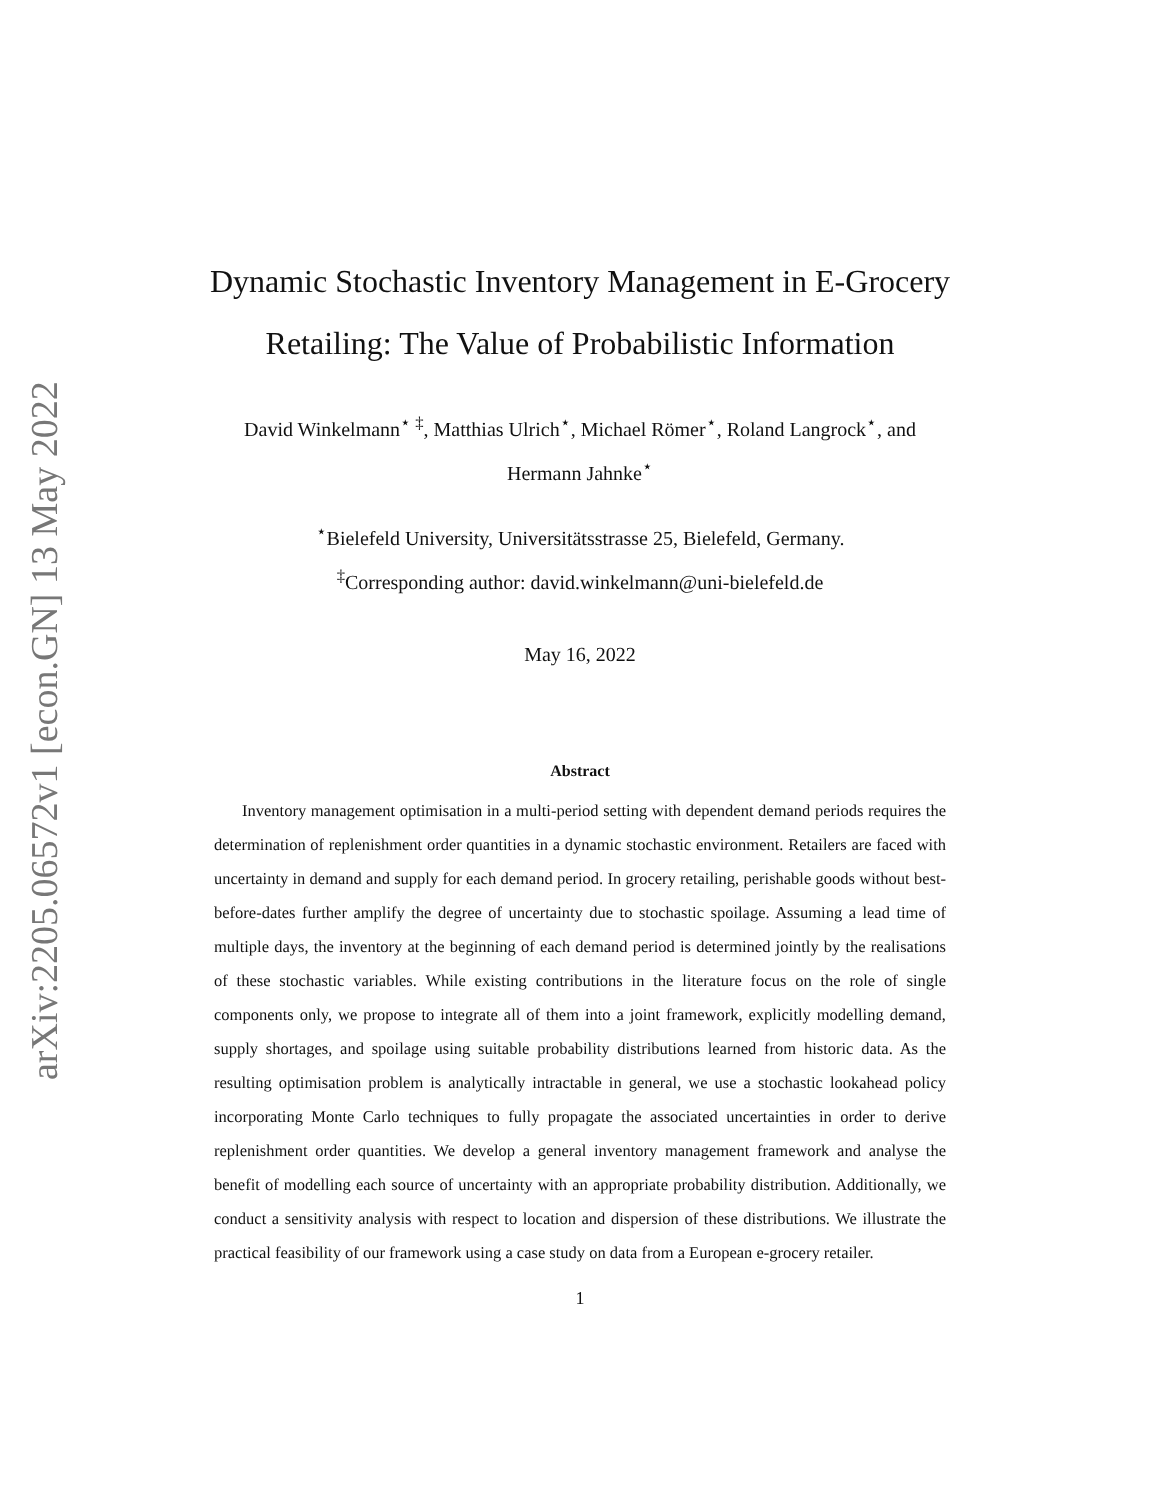arXiv:2205.06572v1 [econ.GN] 13 May 2022
Dynamic Stochastic Inventory Management in E-Grocery
Retailing: The Value of Probabilistic Information
David Winkelmann<sup>⋆ ‡</sup>, Matthias Ulrich<sup>⋆</sup>, Michael Römer<sup>⋆</sup>, Roland Langrock<sup>⋆</sup>, and
Hermann Jahnke<sup>⋆</sup>
<sup>⋆</sup>Bielefeld University, Universitätsstrasse 25, Bielefeld, Germany.
<sup>‡</sup> Corresponding author: david.winkelmann@uni-bielefeld.de
May 16, 2022
Abstract
Inventory management optimisation in a multi-period setting with dependent demand periods requires the determination of replenishment order quantities in a dynamic stochastic environment. Retailers are faced with uncertainty in demand and supply for each demand period. In grocery retailing, perishable goods without best-before-dates further amplify the degree of uncertainty due to stochastic spoilage. Assuming a lead time of multiple days, the inventory at the beginning of each demand period is determined jointly by the realisations of these stochastic variables. While existing contributions in the literature focus on the role of single components only, we propose to integrate all of them into a joint framework, explicitly modelling demand, supply shortages, and spoilage using suitable probability distributions learned from historic data. As the resulting optimisation problem is analytically intractable in general, we use a stochastic lookahead policy incorporating Monte Carlo techniques to fully propagate the associated uncertainties in order to derive replenishment order quantities. We develop a general inventory management framework and analyse the benefit of modelling each source of uncertainty with an appropriate probability distribution. Additionally, we conduct a sensitivity analysis with respect to location and dispersion of these distributions. We illustrate the practical feasibility of our framework using a case study on data from a European e-grocery retailer.
1